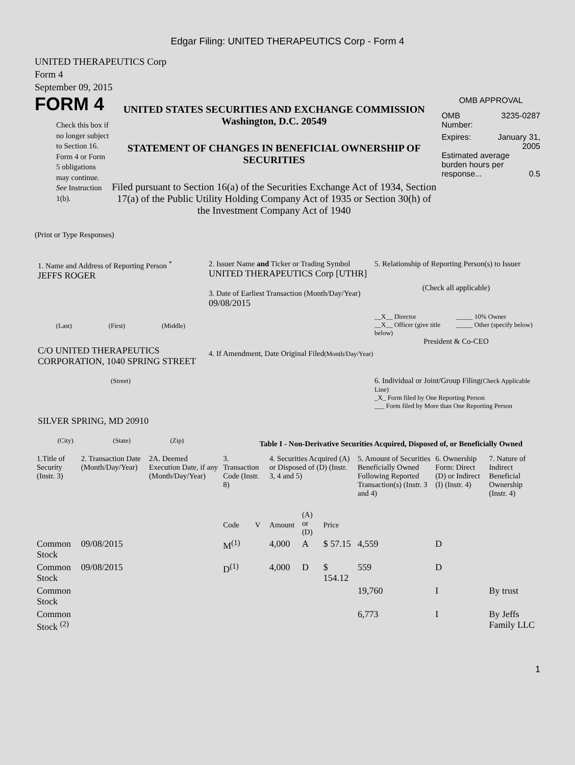Edgar Filing: UNITED THERAPEUTICS Corp - Form 4
UNITED THERAPEUTICS Corp
Form 4
September 09, 2015
FORM 4
Check this box if no longer subject to Section 16. Form 4 or Form 5 obligations may continue. See Instruction 1(b).
UNITED STATES SECURITIES AND EXCHANGE COMMISSION
Washington, D.C. 20549
STATEMENT OF CHANGES IN BENEFICIAL OWNERSHIP OF SECURITIES
Filed pursuant to Section 16(a) of the Securities Exchange Act of 1934, Section 17(a) of the Public Utility Holding Company Act of 1935 or Section 30(h) of the Investment Company Act of 1940
OMB APPROVAL
OMB
Number: 3235-0287
Expires: January 31,
2005
Estimated average burden hours per response... 0.5
(Print or Type Responses)
1. Name and Address of Reporting Person <sup>*</sup>
JEFFS ROGER
(Last) (First) (Middle)
C/O UNITED THERAPEUTICS CORPORATION, 1040 SPRING STREET
(Street)
SILVER SPRING, MD 20910
(City) (State) (Zip)
2. Issuer Name and Ticker or Trading Symbol
UNITED THERAPEUTICS Corp [UTHR]
3. Date of Earliest Transaction (Month/Day/Year)
09/08/2015
4. If Amendment, Date Original Filed(Month/Day/Year)
5. Relationship of Reporting Person(s) to Issuer
(Check all applicable)
__X__ Director
__X__ Officer (give title below) _____ 10% Owner
_____ Other (specify below)
President & Co-CEO
6. Individual or Joint/Group Filing(Check Applicable Line)
_X_ Form filed by One Reporting Person
___ Form filed by More than One Reporting Person
Table I - Non-Derivative Securities Acquired, Disposed of, or Beneficially Owned
| 1.Title of Security (Instr. 3) | 2. Transaction Date (Month/Day/Year) | 2A. Deemed Execution Date, if any (Month/Day/Year) | 3. Transaction Code (Instr. 8) | | 4. Securities Acquired (A) or Disposed of (D) (Instr. 3, 4 and 5) | | | 5. Amount of Securities Beneficially Owned Following Reported Transaction(s) (Instr. 3 and 4) | 6. Ownership Form: Direct (D) or Indirect (I) (Instr. 4) | 7. Nature of Indirect Beneficial Ownership (Instr. 4) |
| --- | --- | --- | --- | --- | --- | --- | --- | --- | --- | --- |
| | | | Code | V | Amount | (A) or (D) | Price | | | |
| Common Stock | 09/08/2015 | | M<sup>(1)</sup> | | 4,000 | A | $ 57.15 | 4,559 | D | |
| Common Stock | 09/08/2015 | | D<sup>(1)</sup> | | 4,000 | D | $ 154.12 | 559 | D | |
| Common Stock | | | | | | | | 19,760 | I | By trust |
| Common Stock <sup>(2)</sup> | | | | | | | | 6,773 | I | By Jeffs Family LLC |
1